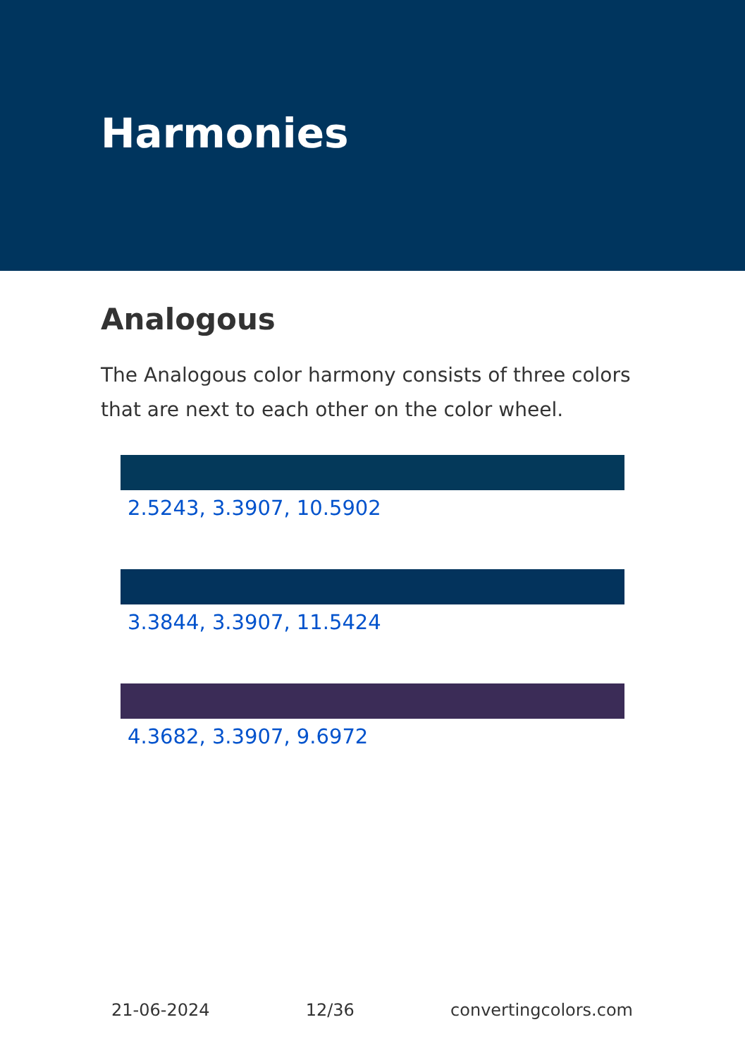Harmonies
Analogous
The Analogous color harmony consists of three colors that are next to each other on the color wheel.
2.5243, 3.3907, 10.5902
3.3844, 3.3907, 11.5424
4.3682, 3.3907, 9.6972
21-06-2024 12/36 convertingcolors.com